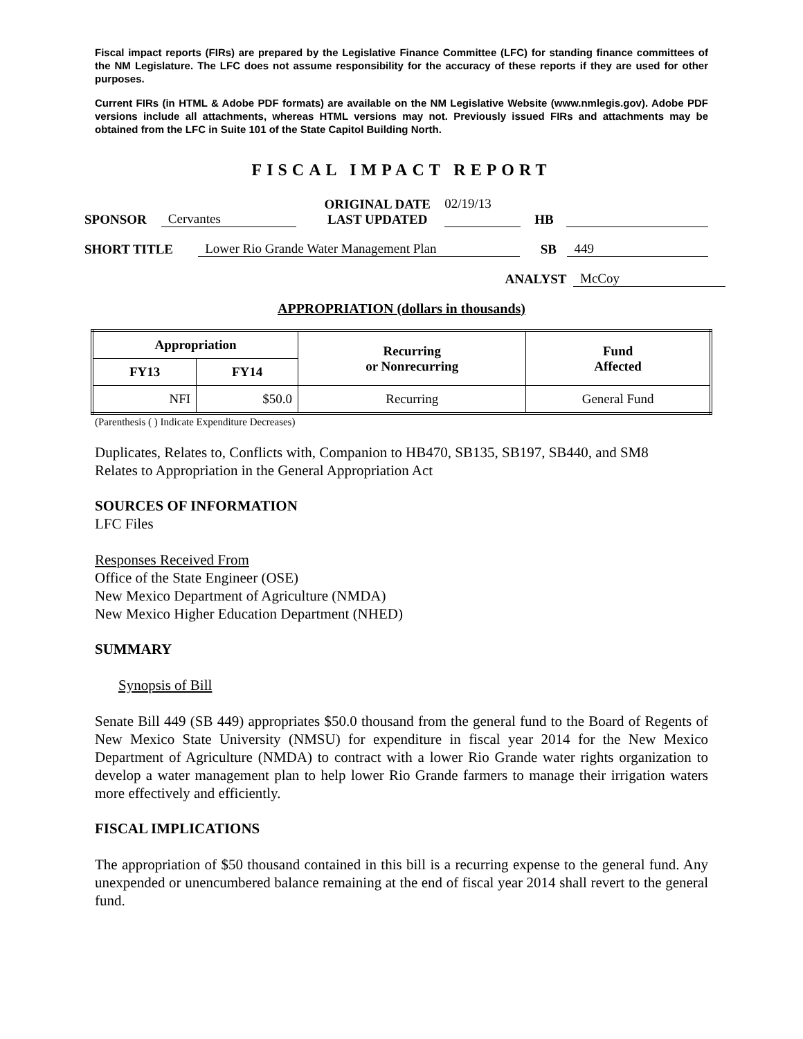Fiscal impact reports (FIRs) are prepared by the Legislative Finance Committee (LFC) for standing finance committees of the NM Legislature. The LFC does not assume responsibility for the accuracy of these reports if they are used for other purposes.
Current FIRs (in HTML & Adobe PDF formats) are available on the NM Legislative Website (www.nmlegis.gov). Adobe PDF versions include all attachments, whereas HTML versions may not. Previously issued FIRs and attachments may be obtained from the LFC in Suite 101 of the State Capitol Building North.
FISCAL IMPACT REPORT
SPONSOR Cervantes ORIGINAL DATE
LAST UPDATED 02/19/13
HB
SHORT TITLE Lower Rio Grande Water Management Plan SB 449
ANALYST McCoy
APPROPRIATION (dollars in thousands)
| Appropriation | | Recurring or Nonrecurring | Fund Affected |
| --- | --- | --- | --- |
| FY13 | FY14 | | |
| NFI | $50.0 | Recurring | General Fund |
(Parenthesis ( ) Indicate Expenditure Decreases)
Duplicates, Relates to, Conflicts with, Companion to HB470, SB135, SB197, SB440, and SM8
Relates to Appropriation in the General Appropriation Act
SOURCES OF INFORMATION
LFC Files
Responses Received From
Office of the State Engineer (OSE)
New Mexico Department of Agriculture (NMDA)
New Mexico Higher Education Department (NHED)
SUMMARY
Synopsis of Bill
Senate Bill 449 (SB 449) appropriates $50.0 thousand from the general fund to the Board of Regents of New Mexico State University (NMSU) for expenditure in fiscal year 2014 for the New Mexico Department of Agriculture (NMDA) to contract with a lower Rio Grande water rights organization to develop a water management plan to help lower Rio Grande farmers to manage their irrigation waters more effectively and efficiently.
FISCAL IMPLICATIONS
The appropriation of $50 thousand contained in this bill is a recurring expense to the general fund. Any unexpended or unencumbered balance remaining at the end of fiscal year 2014 shall revert to the general fund.